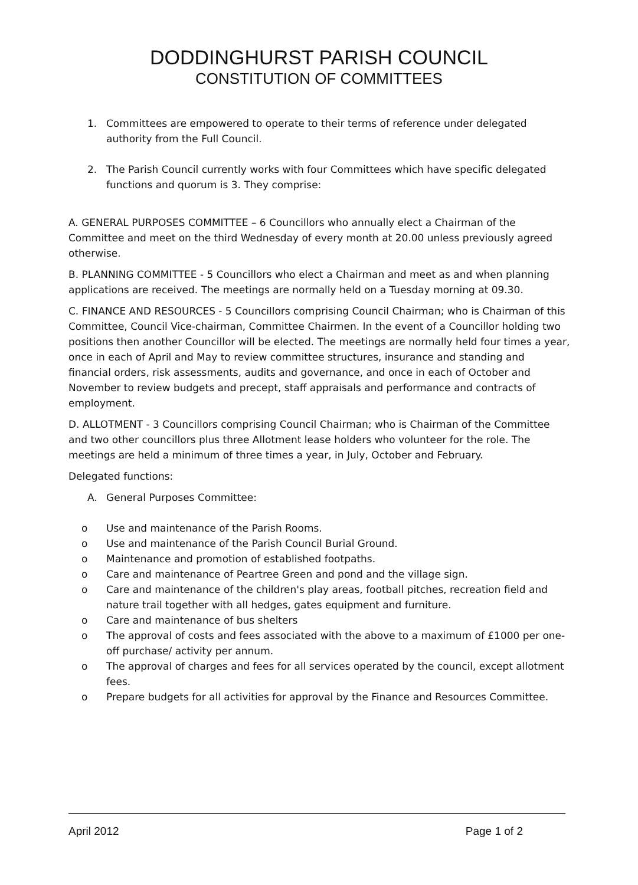DODDINGHURST PARISH COUNCIL
CONSTITUTION OF COMMITTEES
1. Committees are empowered to operate to their terms of reference under delegated authority from the Full Council.
2. The Parish Council currently works with four Committees which have specific delegated functions and quorum is 3. They comprise:
A. GENERAL PURPOSES COMMITTEE – 6 Councillors who annually elect a Chairman of the Committee and meet on the third Wednesday of every month at 20.00 unless previously agreed otherwise.
B. PLANNING COMMITTEE - 5 Councillors who elect a Chairman and meet as and when planning applications are received. The meetings are normally held on a Tuesday morning at 09.30.
C. FINANCE AND RESOURCES - 5 Councillors comprising Council Chairman; who is Chairman of this Committee, Council Vice-chairman, Committee Chairmen. In the event of a Councillor holding two positions then another Councillor will be elected. The meetings are normally held four times a year, once in each of April and May to review committee structures, insurance and standing and financial orders, risk assessments, audits and governance, and once in each of October and November to review budgets and precept, staff appraisals and performance and contracts of employment.
D. ALLOTMENT - 3 Councillors comprising Council Chairman; who is Chairman of the Committee and two other councillors plus three Allotment lease holders who volunteer for the role. The meetings are held a minimum of three times a year, in July, October and February.
Delegated functions:
A. General Purposes Committee:
o Use and maintenance of the Parish Rooms.
o Use and maintenance of the Parish Council Burial Ground.
o Maintenance and promotion of established footpaths.
o Care and maintenance of Peartree Green and pond and the village sign.
o Care and maintenance of the children's play areas, football pitches, recreation field and nature trail together with all hedges, gates equipment and furniture.
o Care and maintenance of bus shelters
o The approval of costs and fees associated with the above to a maximum of £1000 per one-off purchase/ activity per annum.
o The approval of charges and fees for all services operated by the council, except allotment fees.
o Prepare budgets for all activities for approval by the Finance and Resources Committee.
April 2012 Page 1 of 2